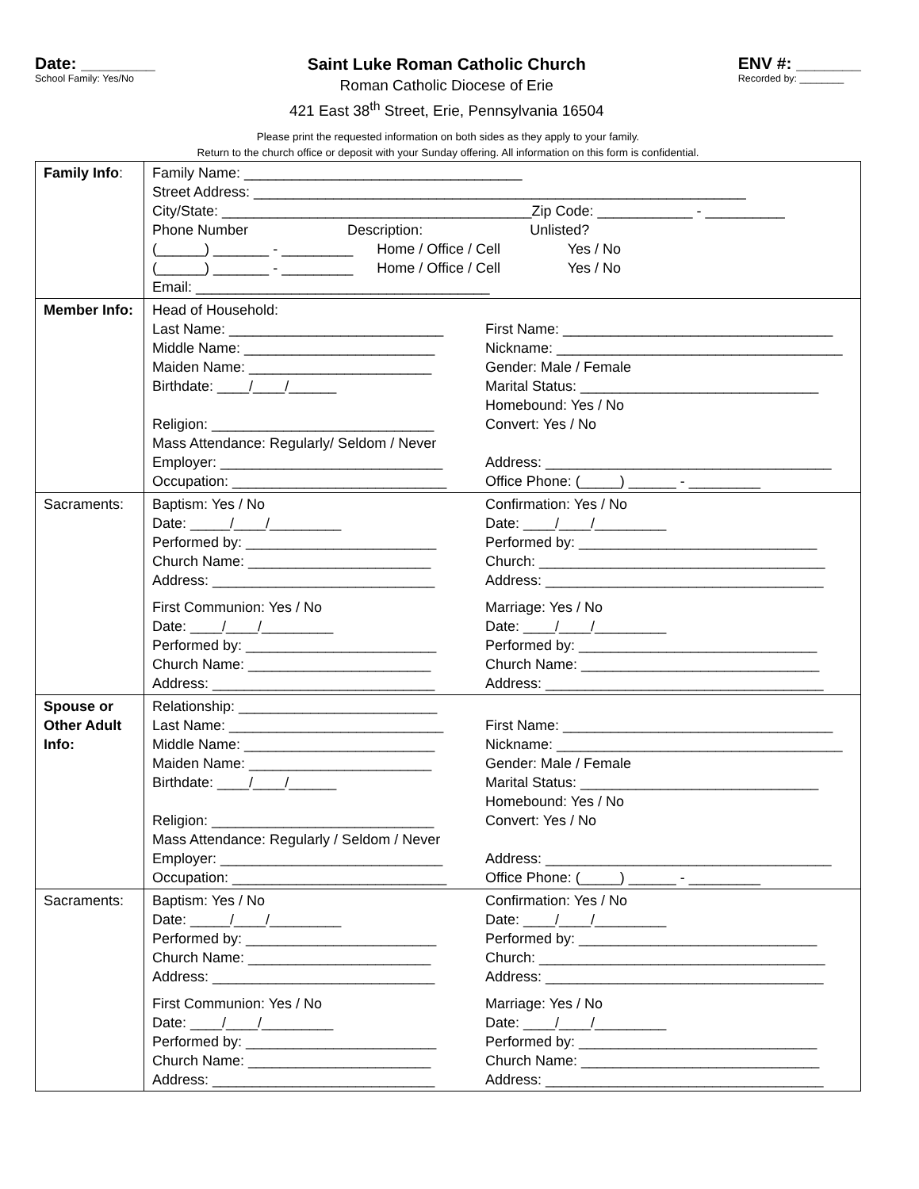Date: ________
School Family: Yes/No
Saint Luke Roman Catholic Church
Roman Catholic Diocese of Erie
421 East 38<sup>th</sup> Street, Erie, Pennsylvania 16504
ENV #: _______
Recorded by: ________
Please print the requested information on both sides as they apply to your family.
Return to the church office or deposit with your Sunday offering. All information on this form is confidential.
| Family Info : | Family Name: ___________________________________ Street Address: ______________________________________________________________ City/State: _______________________________________Zip Code: ____________ - __________ Phone Number Description: Unlisted? (______) _______ - _________ Home / Office / Cell Yes / No (______) _______ - _________ Home / Office / Cell Yes / No Email: _____________________________________ |
| Member Info: | Head of Household: Last Name: ___________________________ First Name: __________________________________ Middle Name: ________________________ Nickname: ____________________________________ Maiden Name: _______________________ Gender: Male / Female Birthdate: ____/____/______ Marital Status: ______________________________ Homebound: Yes / No Religion: ____________________________ Convert: Yes / No Mass Attendance: Regularly/ Seldom / Never Employer: ____________________________ Address: ____________________________________ Occupation: ___________________________ Office Phone: (_____) ______ - _________ |
| Sacraments: | Baptism: Yes / No Confirmation: Yes / No Date: _____/____/_________ Date: ____/____/_________ Performed by: ________________________ Performed by: ______________________________ Church Name: _______________________ Church: ____________________________________ Address: ____________________________ Address: ___________________________________ First Communion: Yes / No Marriage: Yes / No Date: ____/____/_________ Date: ____/____/_________ Performed by: ________________________ Performed by: ______________________________ Church Name: _______________________ Church Name: ______________________________ Address: ____________________________ Address: ___________________________________ |
| Spouse or Other Adult Info: | Relationship: _________________________ Last Name: ___________________________ First Name: __________________________________ Middle Name: ________________________ Nickname: ____________________________________ Maiden Name: _______________________ Gender: Male / Female Birthdate: ____/____/______ Marital Status: ______________________________ Homebound: Yes / No Religion: ____________________________ Convert: Yes / No Mass Attendance: Regularly / Seldom / Never Employer: ____________________________ Address: ____________________________________ Occupation: ___________________________ Office Phone: (_____) ______ - _________ |
| Sacraments: | Baptism: Yes / No Confirmation: Yes / No Date: _____/____/_________ Date: ____/____/_________ Performed by: ________________________ Performed by: ______________________________ Church Name: _______________________ Church: ____________________________________ Address: ____________________________ Address: ___________________________________ First Communion: Yes / No Marriage: Yes / No Date: ____/____/_________ Date: ____/____/_________ Performed by: ________________________ Performed by: ______________________________ Church Name: _______________________ Church Name: ______________________________ Address: ____________________________ Address: ___________________________________ |